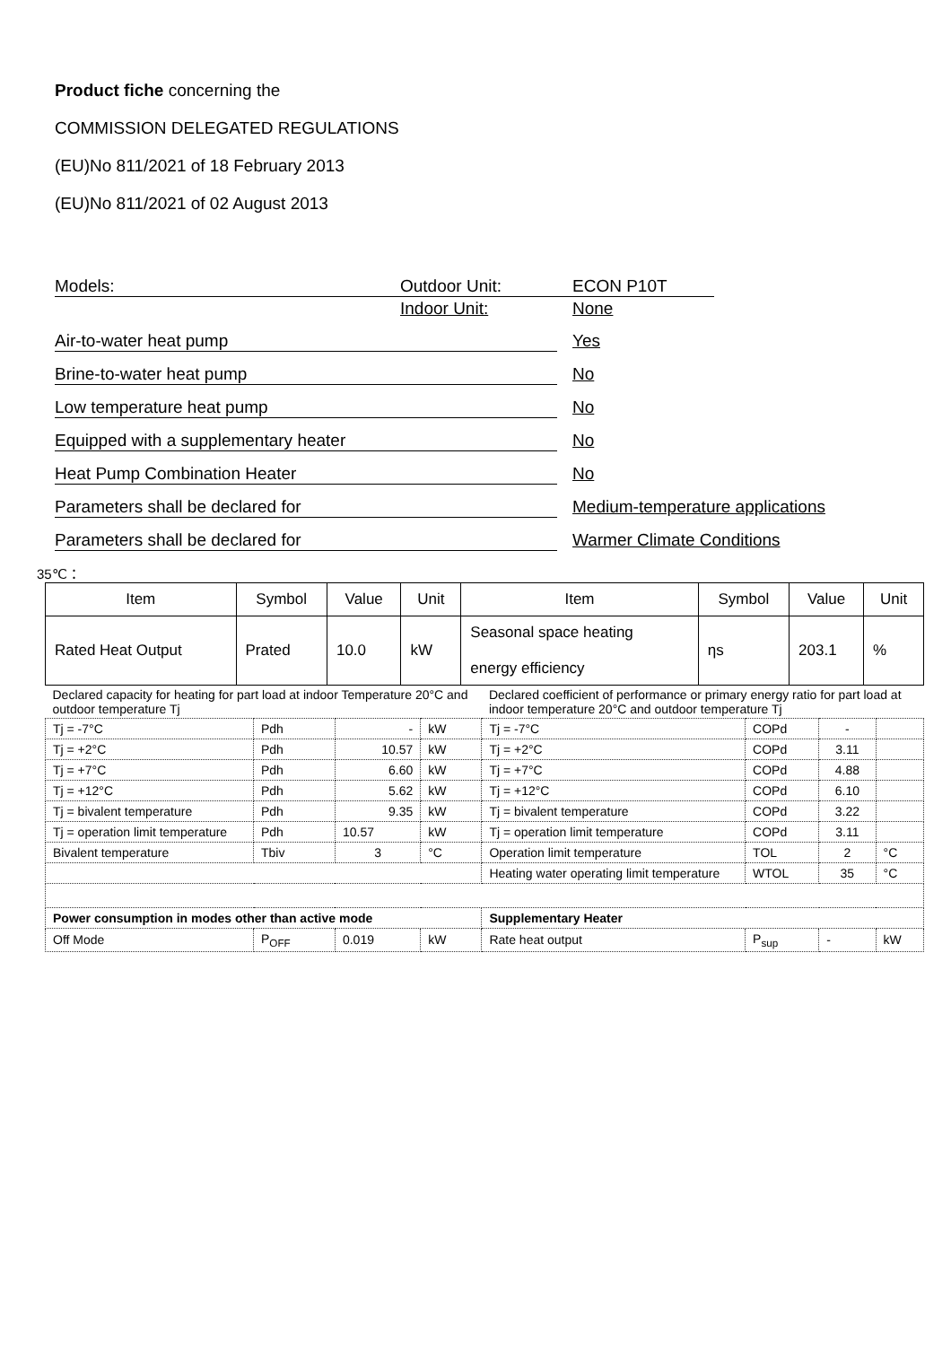Product fiche concerning the
COMMISSION DELEGATED REGULATIONS
(EU)No 811/2021 of 18 February 2013
(EU)No 811/2021 of 02 August 2013
Models: Outdoor Unit: ECON P10T
Indoor Unit: None
Air-to-water heat pump Yes
Brine-to-water heat pump No
Low temperature heat pump No
Equipped with a supplementary heater No
Heat Pump Combination Heater No
Parameters shall be declared for Medium-temperature applications
Parameters shall be declared for Warmer Climate Conditions
35℃：
| Item | Symbol | Value | Unit | Item | Symbol | Value | Unit |
| --- | --- | --- | --- | --- | --- | --- | --- |
| Rated Heat Output | Prated | 10.0 | kW | Seasonal space heating energy efficiency | ηs | 203.1 | % |
| Declared capacity for heating for part load at indoor Temperature 20°C and outdoor temperature Tj | | | | Declared coefficient of performance or primary energy ratio for part load at indoor temperature 20°C and outdoor temperature Tj | | | |
| Tj = -7°C | Pdh | - | kW | Tj = -7°C | COPd | - | |
| Tj = +2°C | Pdh | 10.57 | kW | Tj = +2°C | COPd | 3.11 | |
| Tj = +7°C | Pdh | 6.60 | kW | Tj = +7°C | COPd | 4.88 | |
| Tj = +12°C | Pdh | 5.62 | kW | Tj = +12°C | COPd | 6.10 | |
| Tj = bivalent temperature | Pdh | 9.35 | kW | Tj = bivalent temperature | COPd | 3.22 | |
| Tj = operation limit temperature | Pdh | 10.57 | kW | Tj = operation limit temperature | COPd | 3.11 | |
| Bivalent temperature | Tbiv | 3 | °C | Operation limit temperature | TOL | 2 | °C |
| | | | | Heating water operating limit temperature | WTOL | 35 | °C |
| Power consumption in modes other than active mode | | | | Supplementary Heater | | | |
| Off Mode | P<sub>OFF</sub> | 0.019 | kW | Rate heat output | P<sub>sup</sub> | - | kW |